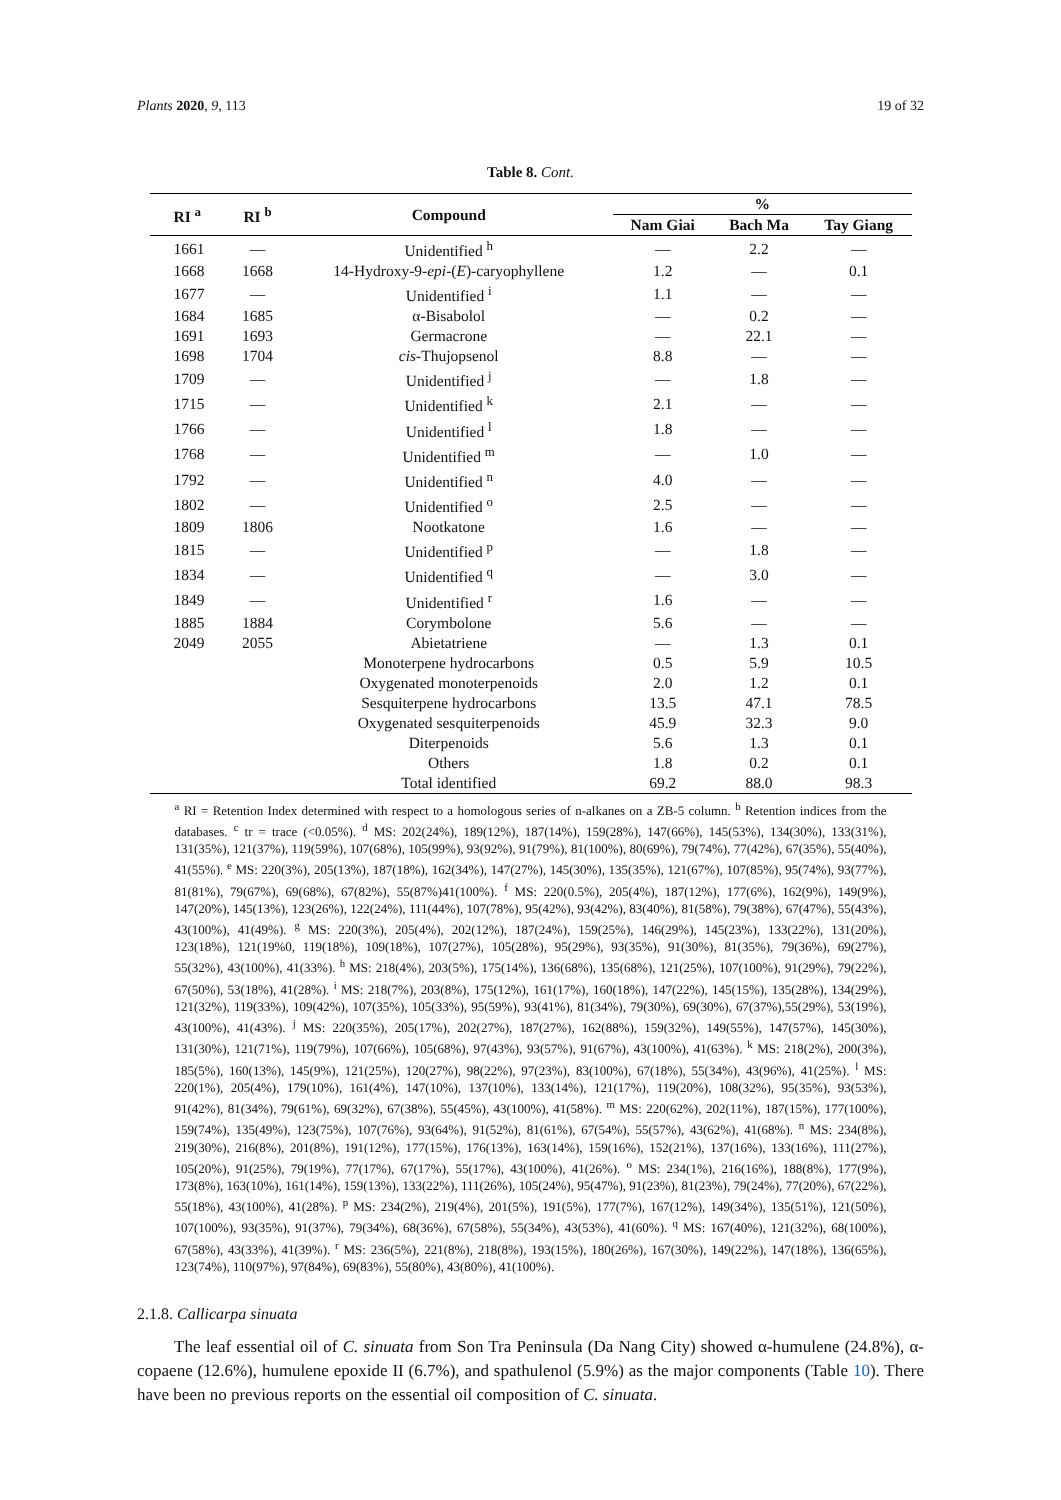Plants 2020, 9, 113 19 of 32
Table 8. Cont.
| RI <sup>a</sup> | RI <sup>b</sup> | Compound | % | | |
| --- | --- | --- | --- | --- | --- |
| | | | Nam Giai | Bach Ma | Tay Giang |
| 1661 | — | Unidentified <sup>h</sup> | — | 2.2 | — |
| 1668 | 1668 | 14-Hydroxy-9- epi -( E )-caryophyllene | 1.2 | — | 0.1 |
| 1677 | — | Unidentified <sup>i</sup> | 1.1 | — | — |
| 1684 | 1685 | α-Bisabolol | — | 0.2 | — |
| 1691 | 1693 | Germacrone | — | 22.1 | — |
| 1698 | 1704 | cis -Thujopsenol | 8.8 | — | — |
| 1709 | — | Unidentified <sup>j</sup> | — | 1.8 | — |
| 1715 | — | Unidentified <sup>k</sup> | 2.1 | — | — |
| 1766 | — | Unidentified <sup>l</sup> | 1.8 | — | — |
| 1768 | — | Unidentified <sup>m</sup> | — | 1.0 | — |
| 1792 | — | Unidentified <sup>n</sup> | 4.0 | — | — |
| 1802 | — | Unidentified <sup>o</sup> | 2.5 | — | — |
| 1809 | 1806 | Nootkatone | 1.6 | — | — |
| 1815 | — | Unidentified <sup>p</sup> | — | 1.8 | — |
| 1834 | — | Unidentified <sup>q</sup> | — | 3.0 | — |
| 1849 | — | Unidentified <sup>r</sup> | 1.6 | — | — |
| 1885 | 1884 | Corymbolone | 5.6 | — | — |
| 2049 | 2055 | Abietatriene | — | 1.3 | 0.1 |
| | | Monoterpene hydrocarbons | 0.5 | 5.9 | 10.5 |
| | | Oxygenated monoterpenoids | 2.0 | 1.2 | 0.1 |
| | | Sesquiterpene hydrocarbons | 13.5 | 47.1 | 78.5 |
| | | Oxygenated sesquiterpenoids | 45.9 | 32.3 | 9.0 |
| | | Diterpenoids | 5.6 | 1.3 | 0.1 |
| | | Others | 1.8 | 0.2 | 0.1 |
| | | Total identified | 69.2 | 88.0 | 98.3 |
<sup>a</sup> RI = Retention Index determined with respect to a homologous series of n-alkanes on a ZB-5 column. <sup>b</sup> Retention indices from the databases. <sup>c</sup> tr = trace (<0.05%). <sup>d</sup> MS: 202(24%), 189(12%), 187(14%), 159(28%), 147(66%), 145(53%), 134(30%), 133(31%), 131(35%), 121(37%), 119(59%), 107(68%), 105(99%), 93(92%), 91(79%), 81(100%), 80(69%), 79(74%), 77(42%), 67(35%), 55(40%), 41(55%). <sup>e</sup> MS: 220(3%), 205(13%), 187(18%), 162(34%), 147(27%), 145(30%), 135(35%), 121(67%), 107(85%), 95(74%), 93(77%), 81(81%), 79(67%), 69(68%), 67(82%), 55(87%)41(100%). <sup>f</sup> MS: 220(0.5%), 205(4%), 187(12%), 177(6%), 162(9%), 149(9%), 147(20%), 145(13%), 123(26%), 122(24%), 111(44%), 107(78%), 95(42%), 93(42%), 83(40%), 81(58%), 79(38%), 67(47%), 55(43%), 43(100%), 41(49%). <sup>g</sup> MS: 220(3%), 205(4%), 202(12%), 187(24%), 159(25%), 146(29%), 145(23%), 133(22%), 131(20%), 123(18%), 121(19%0, 119(18%), 109(18%), 107(27%), 105(28%), 95(29%), 93(35%), 91(30%), 81(35%), 79(36%), 69(27%), 55(32%), 43(100%), 41(33%). <sup>h</sup> MS: 218(4%), 203(5%), 175(14%), 136(68%), 135(68%), 121(25%), 107(100%), 91(29%), 79(22%), 67(50%), 53(18%), 41(28%). <sup>i</sup> MS: 218(7%), 203(8%), 175(12%), 161(17%), 160(18%), 147(22%), 145(15%), 135(28%), 134(29%), 121(32%), 119(33%), 109(42%), 107(35%), 105(33%), 95(59%), 93(41%), 81(34%), 79(30%), 69(30%), 67(37%),55(29%), 53(19%), 43(100%), 41(43%). <sup>j</sup> MS: 220(35%), 205(17%), 202(27%), 187(27%), 162(88%), 159(32%), 149(55%), 147(57%), 145(30%), 131(30%), 121(71%), 119(79%), 107(66%), 105(68%), 97(43%), 93(57%), 91(67%), 43(100%), 41(63%). <sup>k</sup> MS: 218(2%), 200(3%), 185(5%), 160(13%), 145(9%), 121(25%), 120(27%), 98(22%), 97(23%), 83(100%), 67(18%), 55(34%), 43(96%), 41(25%). <sup>l</sup> MS: 220(1%), 205(4%), 179(10%), 161(4%), 147(10%), 137(10%), 133(14%), 121(17%), 119(20%), 108(32%), 95(35%), 93(53%), 91(42%), 81(34%), 79(61%), 69(32%), 67(38%), 55(45%), 43(100%), 41(58%). <sup>m</sup> MS: 220(62%), 202(11%), 187(15%), 177(100%), 159(74%), 135(49%), 123(75%), 107(76%), 93(64%), 91(52%), 81(61%), 67(54%), 55(57%), 43(62%), 41(68%). <sup>n</sup> MS: 234(8%), 219(30%), 216(8%), 201(8%), 191(12%), 177(15%), 176(13%), 163(14%), 159(16%), 152(21%), 137(16%), 133(16%), 111(27%), 105(20%), 91(25%), 79(19%), 77(17%), 67(17%), 55(17%), 43(100%), 41(26%). <sup>o</sup> MS: 234(1%), 216(16%), 188(8%), 177(9%), 173(8%), 163(10%), 161(14%), 159(13%), 133(22%), 111(26%), 105(24%), 95(47%), 91(23%), 81(23%), 79(24%), 77(20%), 67(22%), 55(18%), 43(100%), 41(28%). <sup>p</sup> MS: 234(2%), 219(4%), 201(5%), 191(5%), 177(7%), 167(12%), 149(34%), 135(51%), 121(50%), 107(100%), 93(35%), 91(37%), 79(34%), 68(36%), 67(58%), 55(34%), 43(53%), 41(60%). <sup>q</sup> MS: 167(40%), 121(32%), 68(100%), 67(58%), 43(33%), 41(39%). <sup>r</sup> MS: 236(5%), 221(8%), 218(8%), 193(15%), 180(26%), 167(30%), 149(22%), 147(18%), 136(65%), 123(74%), 110(97%), 97(84%), 69(83%), 55(80%), 43(80%), 41(100%).
2.1.8. Callicarpa sinuata
The leaf essential oil of C. sinuata from Son Tra Peninsula (Da Nang City) showed α-humulene (24.8%), α-copaene (12.6%), humulene epoxide II (6.7%), and spathulenol (5.9%) as the major components (Table 10). There have been no previous reports on the essential oil composition of C. sinuata.